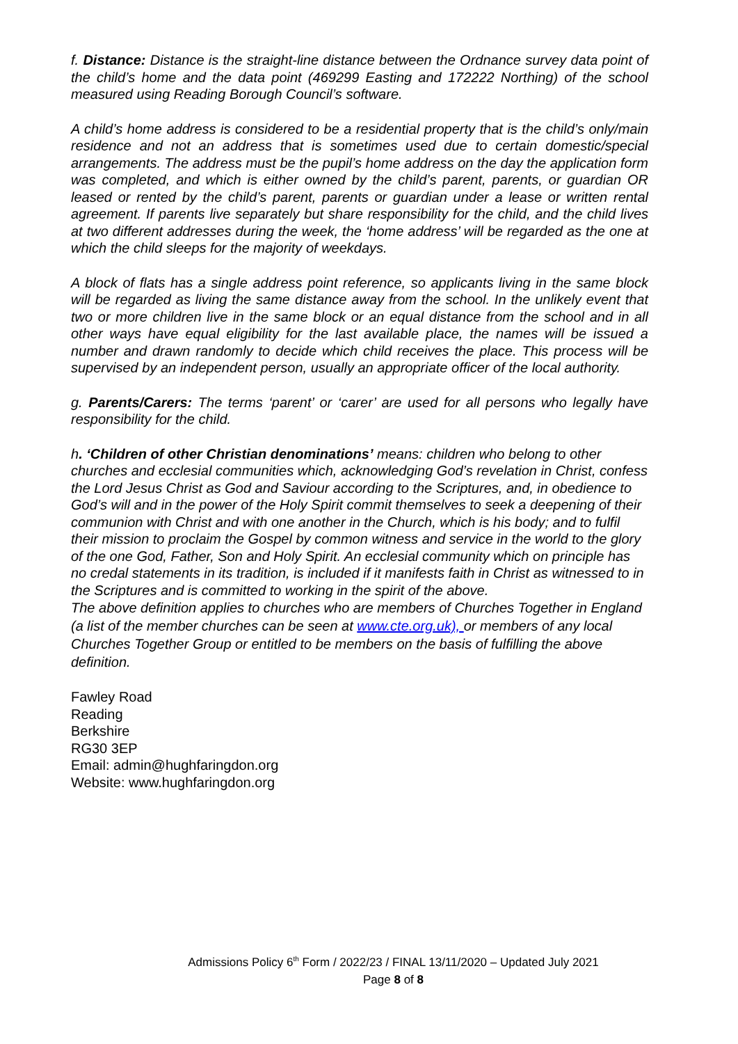f. Distance: Distance is the straight-line distance between the Ordnance survey data point of the child’s home and the data point (469299 Easting and 172222 Northing) of the school measured using Reading Borough Council’s software.
A child’s home address is considered to be a residential property that is the child’s only/main residence and not an address that is sometimes used due to certain domestic/special arrangements. The address must be the pupil’s home address on the day the application form was completed, and which is either owned by the child’s parent, parents, or guardian OR leased or rented by the child’s parent, parents or guardian under a lease or written rental agreement. If parents live separately but share responsibility for the child, and the child lives at two different addresses during the week, the ‘home address’ will be regarded as the one at which the child sleeps for the majority of weekdays.
A block of flats has a single address point reference, so applicants living in the same block will be regarded as living the same distance away from the school. In the unlikely event that two or more children live in the same block or an equal distance from the school and in all other ways have equal eligibility for the last available place, the names will be issued a number and drawn randomly to decide which child receives the place. This process will be supervised by an independent person, usually an appropriate officer of the local authority.
g. Parents/Carers: The terms ‘parent’ or ‘carer’ are used for all persons who legally have responsibility for the child.
h. ‘Children of other Christian denominations’ means: children who belong to other churches and ecclesial communities which, acknowledging God’s revelation in Christ, confess the Lord Jesus Christ as God and Saviour according to the Scriptures, and, in obedience to God’s will and in the power of the Holy Spirit commit themselves to seek a deepening of their communion with Christ and with one another in the Church, which is his body; and to fulfil their mission to proclaim the Gospel by common witness and service in the world to the glory of the one God, Father, Son and Holy Spirit. An ecclesial community which on principle has no credal statements in its tradition, is included if it manifests faith in Christ as witnessed to in the Scriptures and is committed to working in the spirit of the above.
The above definition applies to churches who are members of Churches Together in England (a list of the member churches can be seen at www.cte.org.uk), or members of any local Churches Together Group or entitled to be members on the basis of fulfilling the above definition.
Fawley Road
Reading
Berkshire
RG30 3EP
Email: admin@hughfaringdon.org
Website: www.hughfaringdon.org
Admissions Policy 6<sup>th</sup> Form / 2022/23 / FINAL 13/11/2020 – Updated July 2021
Page 8 of 8